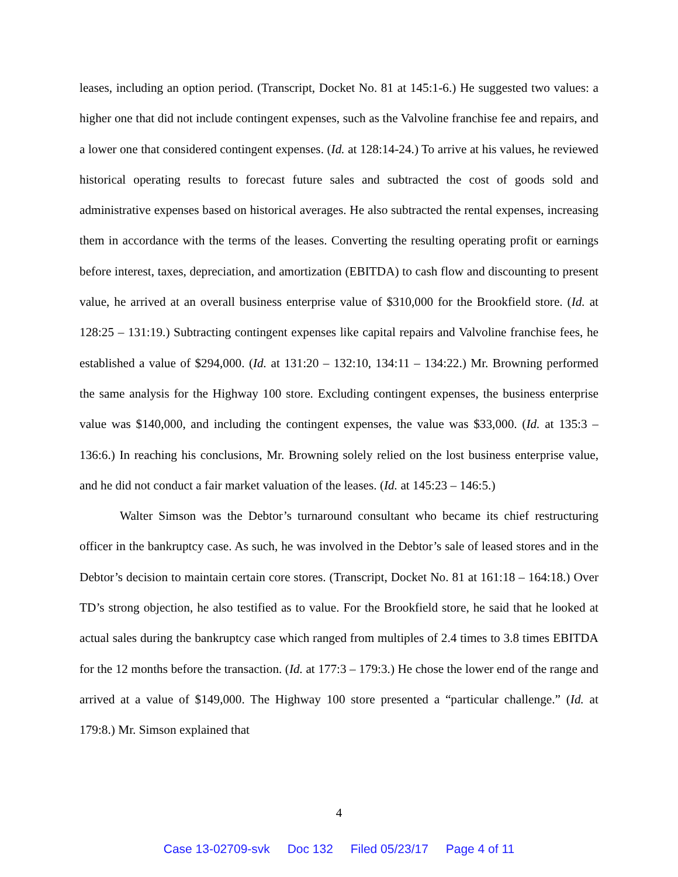leases, including an option period. (Transcript, Docket No. 81 at 145:1-6.) He suggested two values: a higher one that did not include contingent expenses, such as the Valvoline franchise fee and repairs, and a lower one that considered contingent expenses. (Id. at 128:14-24.) To arrive at his values, he reviewed historical operating results to forecast future sales and subtracted the cost of goods sold and administrative expenses based on historical averages. He also subtracted the rental expenses, increasing them in accordance with the terms of the leases. Converting the resulting operating profit or earnings before interest, taxes, depreciation, and amortization (EBITDA) to cash flow and discounting to present value, he arrived at an overall business enterprise value of $310,000 for the Brookfield store. (Id. at 128:25 – 131:19.) Subtracting contingent expenses like capital repairs and Valvoline franchise fees, he established a value of $294,000. (Id. at 131:20 – 132:10, 134:11 – 134:22.) Mr. Browning performed the same analysis for the Highway 100 store. Excluding contingent expenses, the business enterprise value was $140,000, and including the contingent expenses, the value was $33,000. (Id. at 135:3 – 136:6.) In reaching his conclusions, Mr. Browning solely relied on the lost business enterprise value, and he did not conduct a fair market valuation of the leases. (Id. at 145:23 – 146:5.)
Walter Simson was the Debtor’s turnaround consultant who became its chief restructuring officer in the bankruptcy case. As such, he was involved in the Debtor’s sale of leased stores and in the Debtor’s decision to maintain certain core stores. (Transcript, Docket No. 81 at 161:18 – 164:18.) Over TD’s strong objection, he also testified as to value. For the Brookfield store, he said that he looked at actual sales during the bankruptcy case which ranged from multiples of 2.4 times to 3.8 times EBITDA for the 12 months before the transaction. (Id. at 177:3 – 179:3.) He chose the lower end of the range and arrived at a value of $149,000. The Highway 100 store presented a “particular challenge.” (Id. at 179:8.) Mr. Simson explained that
4
Case 13-02709-svk Doc 132 Filed 05/23/17 Page 4 of 11